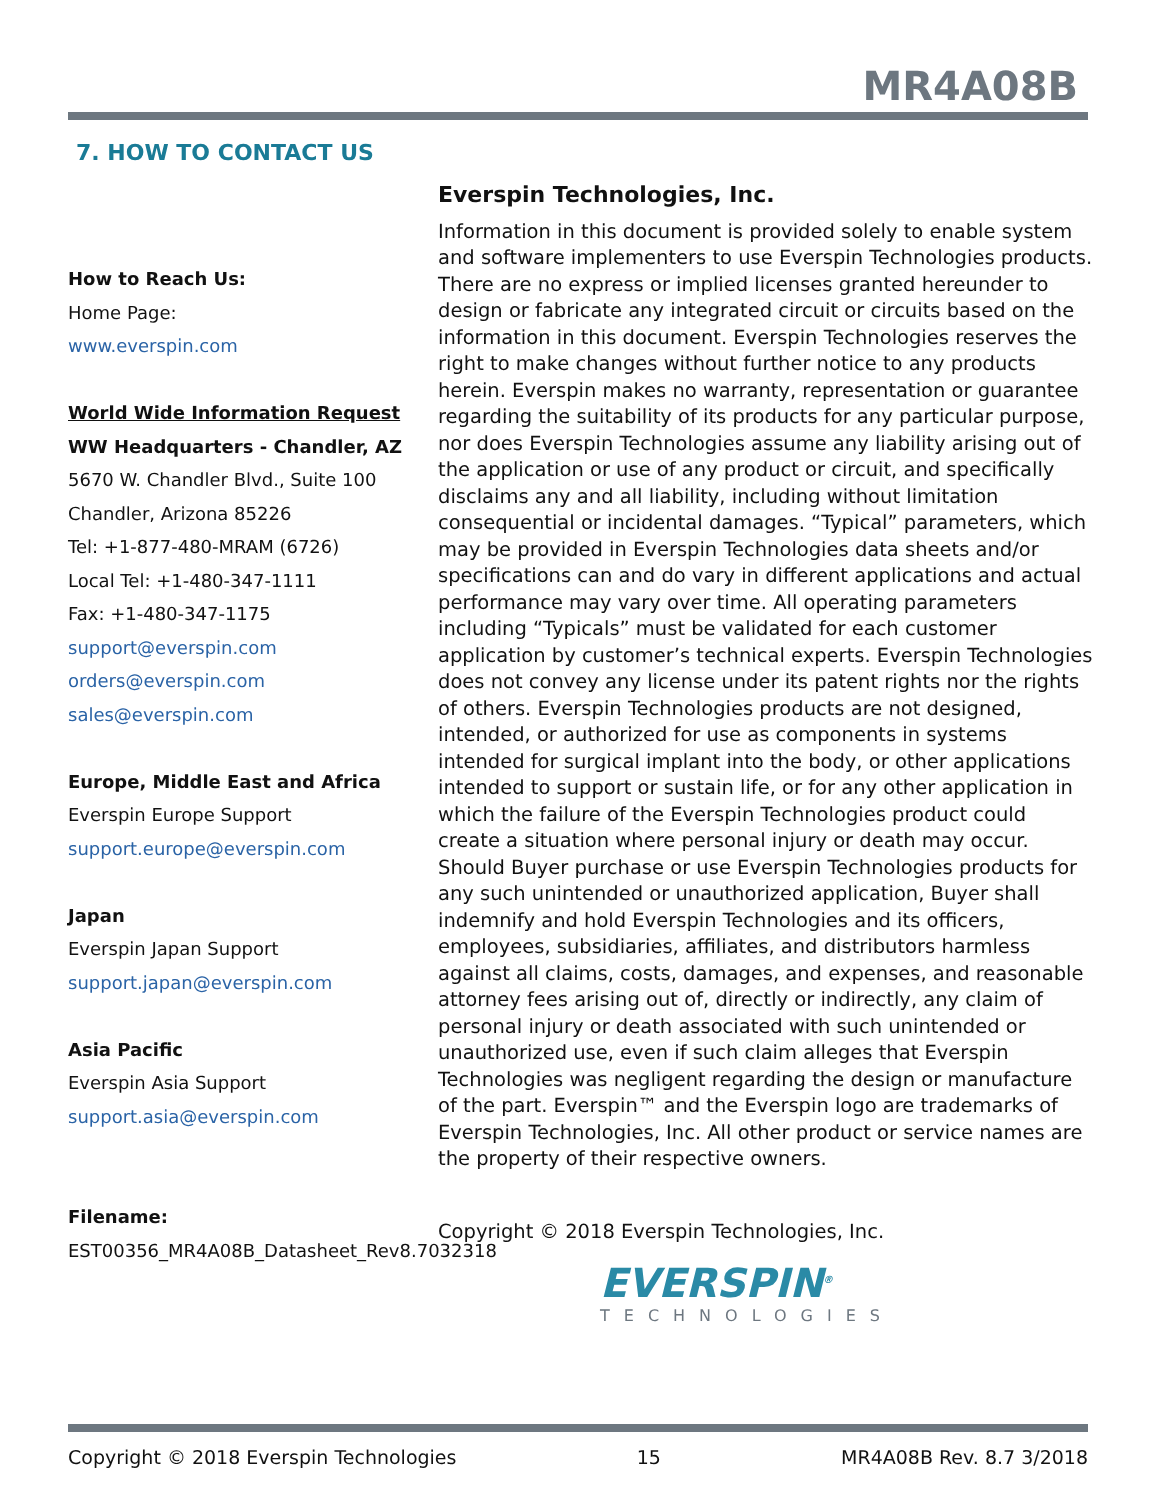MR4A08B
7. HOW TO CONTACT US
How to Reach Us:
Home Page:
www.everspin.com
World Wide Information Request
WW Headquarters - Chandler, AZ
5670 W. Chandler Blvd., Suite 100
Chandler, Arizona 85226
Tel: +1-877-480-MRAM (6726)
Local Tel: +1-480-347-1111
Fax: +1-480-347-1175
support@everspin.com
orders@everspin.com
sales@everspin.com
Europe, Middle East and Africa
Everspin Europe Support
support.europe@everspin.com
Japan
Everspin Japan Support
support.japan@everspin.com
Asia Pacific
Everspin Asia Support
support.asia@everspin.com
Filename:
EST00356_MR4A08B_Datasheet_Rev8.7032318
Everspin Technologies, Inc.
Information in this document is provided solely to enable system and software implementers to use Everspin Technologies products. There are no express or implied licenses granted hereunder to design or fabricate any integrated circuit or circuits based on the information in this document. Everspin Technologies reserves the right to make changes without further notice to any products herein. Everspin makes no warranty, representation or guarantee regarding the suitability of its products for any particular purpose, nor does Everspin Technologies assume any liability arising out of the application or use of any product or circuit, and specifically disclaims any and all liability, including without limitation consequential or incidental damages. “Typical” parameters, which may be provided in Everspin Technologies data sheets and/or specifications can and do vary in different applications and actual performance may vary over time. All operating parameters including “Typicals” must be validated for each customer application by customer’s technical experts. Everspin Technologies does not convey any license under its patent rights nor the rights of others. Everspin Technologies products are not designed, intended, or authorized for use as components in systems intended for surgical implant into the body, or other applications intended to support or sustain life, or for any other application in which the failure of the Everspin Technologies product could create a situation where personal injury or death may occur. Should Buyer purchase or use Everspin Technologies products for any such unintended or unauthorized application, Buyer shall indemnify and hold Everspin Technologies and its officers, employees, subsidiaries, affiliates, and distributors harmless against all claims, costs, damages, and expenses, and reasonable attorney fees arising out of, directly or indirectly, any claim of personal injury or death associated with such unintended or unauthorized use, even if such claim alleges that Everspin Technologies was negligent regarding the design or manufacture of the part. Everspin™ and the Everspin logo are trademarks of Everspin Technologies, Inc. All other product or service names are the property of their respective owners.
Copyright © 2018 Everspin Technologies, Inc.
EVERSPIN<sup>®</sup>
TECHNOLOGIES
Copyright © 2018 Everspin Technologies 15 MR4A08B Rev. 8.7 3/2018